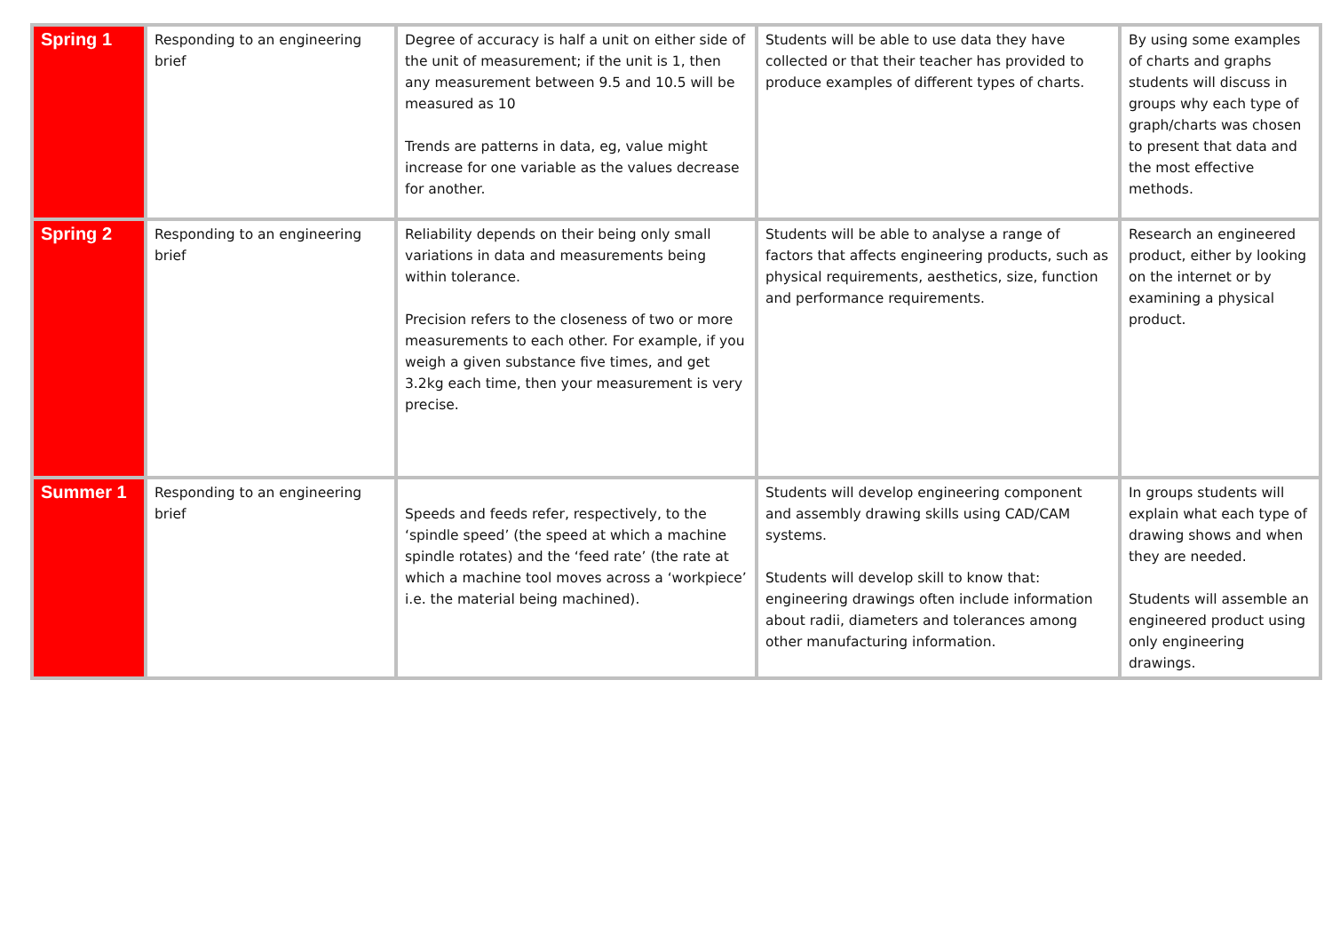| Spring 1 | Responding to an engineering brief | Degree of accuracy is half a unit on either side of the unit of measurement; if the unit is 1, then any measurement between 9.5 and 10.5 will be measured as 10 Trends are patterns in data, eg, value might increase for one variable as the values decrease for another. | Students will be able to use data they have collected or that their teacher has provided to produce examples of different types of charts. | By using some examples of charts and graphs students will discuss in groups why each type of graph/charts was chosen to present that data and the most effective methods. |
| Spring 2 | Responding to an engineering brief | Reliability depends on their being only small variations in data and measurements being within tolerance. Precision refers to the closeness of two or more measurements to each other. For example, if you weigh a given substance five times, and get 3.2kg each time, then your measurement is very precise. | Students will be able to analyse a range of factors that affects engineering products, such as physical requirements, aesthetics, size, function and performance requirements. | Research an engineered product, either by looking on the internet or by examining a physical product. |
| Summer 1 | Responding to an engineering brief | Speeds and feeds refer, respectively, to the ‘spindle speed’ (the speed at which a machine spindle rotates) and the ‘feed rate’ (the rate at which a machine tool moves across a ‘workpiece’ i.e. the material being machined). | Students will develop engineering component and assembly drawing skills using CAD/CAM systems. Students will develop skill to know that: engineering drawings often include information about radii, diameters and tolerances among other manufacturing information. | In groups students will explain what each type of drawing shows and when they are needed. Students will assemble an engineered product using only engineering drawings. |